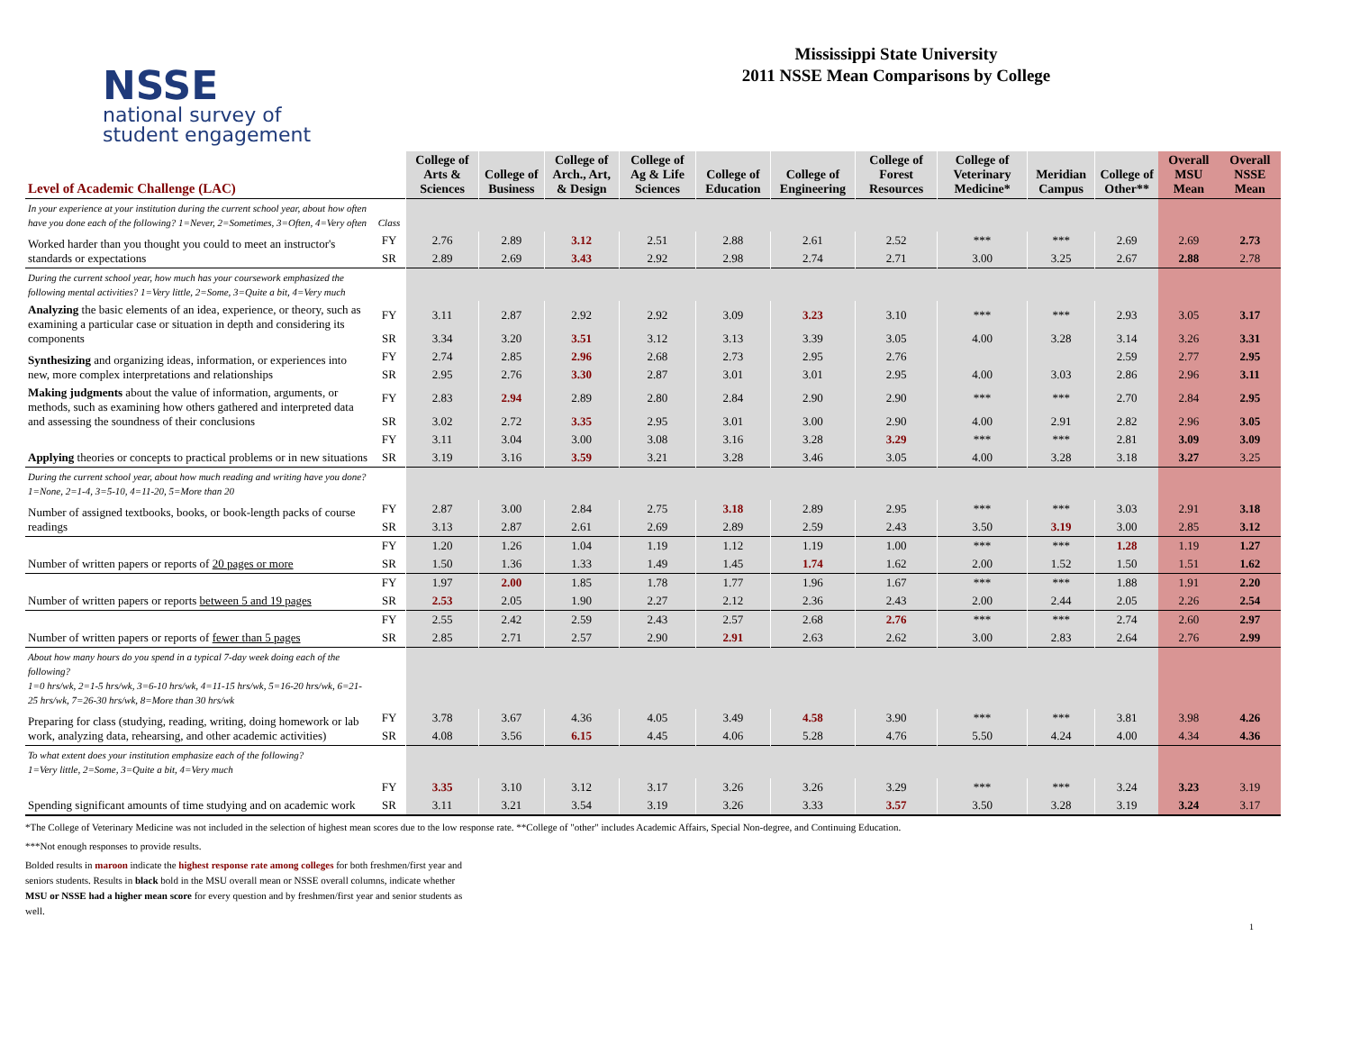NSSE
national survey of
student engagement
Mississippi State University
2011 NSSE Mean Comparisons by College
| Level of Academic Challenge (LAC) | | College of Arts & Sciences | College of Business | College of Arch., Art, & Design | College of Ag & Life Sciences | College of Education | College of Engineering | College of Forest Resources | College of Veterinary Medicine* | Meridian Campus | College of Other** | Overall MSU Mean | Overall NSSE Mean |
| In your experience at your institution during the current school year, about how often have you done each of the following? 1=Never, 2=Sometimes, 3=Often, 4=Very often | Class | | | | | | | | | | | | |
| Worked harder than you thought you could to meet an instructor's standards or expectations | FY | 2.76 | 2.89 | 3.12 | 2.51 | 2.88 | 2.61 | 2.52 | *** | *** | 2.69 | 2.69 | 2.73 |
| | SR | 2.89 | 2.69 | 3.43 | 2.92 | 2.98 | 2.74 | 2.71 | 3.00 | 3.25 | 2.67 | 2.88 | 2.78 |
| During the current school year, how much has your coursework emphasized the following mental activities? 1=Very little, 2=Some, 3=Quite a bit, 4=Very much | | | | | | | | | | | | | |
| Analyzing the basic elements of an idea, experience, or theory, such as examining a particular case or situation in depth and considering its components | FY | 3.11 | 2.87 | 2.92 | 2.92 | 3.09 | 3.23 | 3.10 | *** | *** | 2.93 | 3.05 | 3.17 |
| | SR | 3.34 | 3.20 | 3.51 | 3.12 | 3.13 | 3.39 | 3.05 | 4.00 | 3.28 | 3.14 | 3.26 | 3.31 |
| Synthesizing and organizing ideas, information, or experiences into new, more complex interpretations and relationships | FY | 2.74 | 2.85 | 2.96 | 2.68 | 2.73 | 2.95 | 2.76 | | | 2.59 | 2.77 | 2.95 |
| | SR | 2.95 | 2.76 | 3.30 | 2.87 | 3.01 | 3.01 | 2.95 | 4.00 | 3.03 | 2.86 | 2.96 | 3.11 |
| Making judgments about the value of information, arguments, or methods, such as examining how others gathered and interpreted data and assessing the soundness of their conclusions | FY | 2.83 | 2.94 | 2.89 | 2.80 | 2.84 | 2.90 | 2.90 | *** | *** | 2.70 | 2.84 | 2.95 |
| | SR | 3.02 | 2.72 | 3.35 | 2.95 | 3.01 | 3.00 | 2.90 | 4.00 | 2.91 | 2.82 | 2.96 | 3.05 |
| Applying theories or concepts to practical problems or in new situations | FY | 3.11 | 3.04 | 3.00 | 3.08 | 3.16 | 3.28 | 3.29 | *** | *** | 2.81 | 3.09 | 3.09 |
| | SR | 3.19 | 3.16 | 3.59 | 3.21 | 3.28 | 3.46 | 3.05 | 4.00 | 3.28 | 3.18 | 3.27 | 3.25 |
| During the current school year, about how much reading and writing have you done? 1=None, 2=1-4, 3=5-10, 4=11-20, 5=More than 20 | | | | | | | | | | | | | |
| Number of assigned textbooks, books, or book-length packs of course readings | FY | 2.87 | 3.00 | 2.84 | 2.75 | 3.18 | 2.89 | 2.95 | *** | *** | 3.03 | 2.91 | 3.18 |
| | SR | 3.13 | 2.87 | 2.61 | 2.69 | 2.89 | 2.59 | 2.43 | 3.50 | 3.19 | 3.00 | 2.85 | 3.12 |
| Number of written papers or reports of 20 pages or more | FY | 1.20 | 1.26 | 1.04 | 1.19 | 1.12 | 1.19 | 1.00 | *** | *** | 1.28 | 1.19 | 1.27 |
| | SR | 1.50 | 1.36 | 1.33 | 1.49 | 1.45 | 1.74 | 1.62 | 2.00 | 1.52 | 1.50 | 1.51 | 1.62 |
| Number of written papers or reports between 5 and 19 pages | FY | 1.97 | 2.00 | 1.85 | 1.78 | 1.77 | 1.96 | 1.67 | *** | *** | 1.88 | 1.91 | 2.20 |
| | SR | 2.53 | 2.05 | 1.90 | 2.27 | 2.12 | 2.36 | 2.43 | 2.00 | 2.44 | 2.05 | 2.26 | 2.54 |
| Number of written papers or reports of fewer than 5 pages | FY | 2.55 | 2.42 | 2.59 | 2.43 | 2.57 | 2.68 | 2.76 | *** | *** | 2.74 | 2.60 | 2.97 |
| | SR | 2.85 | 2.71 | 2.57 | 2.90 | 2.91 | 2.63 | 2.62 | 3.00 | 2.83 | 2.64 | 2.76 | 2.99 |
| About how many hours do you spend in a typical 7-day week doing each of the following? 1=0 hrs/wk, 2=1-5 hrs/wk, 3=6-10 hrs/wk, 4=11-15 hrs/wk, 5=16-20 hrs/wk, 6=21-25 hrs/wk, 7=26-30 hrs/wk, 8=More than 30 hrs/wk | | | | | | | | | | | | | |
| Preparing for class (studying, reading, writing, doing homework or lab work, analyzing data, rehearsing, and other academic activities) | FY | 3.78 | 3.67 | 4.36 | 4.05 | 3.49 | 4.58 | 3.90 | *** | *** | 3.81 | 3.98 | 4.26 |
| | SR | 4.08 | 3.56 | 6.15 | 4.45 | 4.06 | 5.28 | 4.76 | 5.50 | 4.24 | 4.00 | 4.34 | 4.36 |
| To what extent does your institution emphasize each of the following? 1=Very little, 2=Some, 3=Quite a bit, 4=Very much | | | | | | | | | | | | | |
| Spending significant amounts of time studying and on academic work | FY | 3.35 | 3.10 | 3.12 | 3.17 | 3.26 | 3.26 | 3.29 | *** | *** | 3.24 | 3.23 | 3.19 |
| | SR | 3.11 | 3.21 | 3.54 | 3.19 | 3.26 | 3.33 | 3.57 | 3.50 | 3.28 | 3.19 | 3.24 | 3.17 |
*The College of Veterinary Medicine was not included in the selection of highest mean scores due to the low response rate. **College of "other" includes Academic Affairs, Special Non-degree, and Continuing Education.
***Not enough responses to provide results.
Bolded results in maroon indicate the highest response rate among colleges for both freshmen/first year and seniors students. Results in black bold in the MSU overall mean or NSSE overall columns, indicate whether MSU or NSSE had a higher mean score for every question and by freshmen/first year and senior students as well.
1